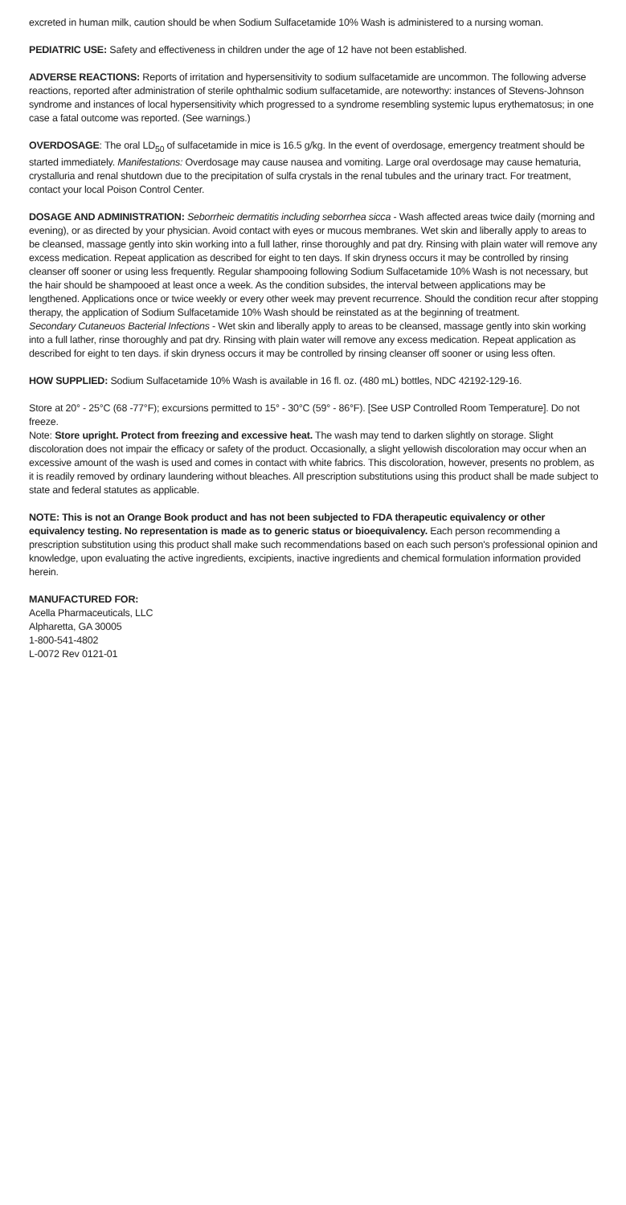excreted in human milk, caution should be when Sodium Sulfacetamide 10% Wash is administered to a nursing woman.
PEDIATRIC USE: Safety and effectiveness in children under the age of 12 have not been established.
ADVERSE REACTIONS: Reports of irritation and hypersensitivity to sodium sulfacetamide are uncommon. The following adverse reactions, reported after administration of sterile ophthalmic sodium sulfacetamide, are noteworthy: instances of Stevens-Johnson syndrome and instances of local hypersensitivity which progressed to a syndrome resembling systemic lupus erythematosus; in one case a fatal outcome was reported. (See warnings.)
OVERDOSAGE: The oral LD<sub>50</sub> of sulfacetamide in mice is 16.5 g/kg. In the event of overdosage, emergency treatment should be started immediately. Manifestations: Overdosage may cause nausea and vomiting. Large oral overdosage may cause hematuria, crystalluria and renal shutdown due to the precipitation of sulfa crystals in the renal tubules and the urinary tract. For treatment, contact your local Poison Control Center.
DOSAGE AND ADMINISTRATION: Seborrheic dermatitis including seborrhea sicca - Wash affected areas twice daily (morning and evening), or as directed by your physician. Avoid contact with eyes or mucous membranes. Wet skin and liberally apply to areas to be cleansed, massage gently into skin working into a full lather, rinse thoroughly and pat dry. Rinsing with plain water will remove any excess medication. Repeat application as described for eight to ten days. If skin dryness occurs it may be controlled by rinsing cleanser off sooner or using less frequently. Regular shampooing following Sodium Sulfacetamide 10% Wash is not necessary, but the hair should be shampooed at least once a week. As the condition subsides, the interval between applications may be lengthened. Applications once or twice weekly or every other week may prevent recurrence. Should the condition recur after stopping therapy, the application of Sodium Sulfacetamide 10% Wash should be reinstated as at the beginning of treatment.
Secondary Cutaneuos Bacterial Infections - Wet skin and liberally apply to areas to be cleansed, massage gently into skin working into a full lather, rinse thoroughly and pat dry. Rinsing with plain water will remove any excess medication. Repeat application as described for eight to ten days. if skin dryness occurs it may be controlled by rinsing cleanser off sooner or using less often.
HOW SUPPLIED: Sodium Sulfacetamide 10% Wash is available in 16 fl. oz. (480 mL) bottles, NDC 42192-129-16.
Store at 20° - 25°C (68 -77°F); excursions permitted to 15° - 30°C (59° - 86°F). [See USP Controlled Room Temperature]. Do not freeze.
Note: Store upright. Protect from freezing and excessive heat. The wash may tend to darken slightly on storage. Slight discoloration does not impair the efficacy or safety of the product. Occasionally, a slight yellowish discoloration may occur when an excessive amount of the wash is used and comes in contact with white fabrics. This discoloration, however, presents no problem, as it is readily removed by ordinary laundering without bleaches. All prescription substitutions using this product shall be made subject to state and federal statutes as applicable.
NOTE: This is not an Orange Book product and has not been subjected to FDA therapeutic equivalency or other equivalency testing. No representation is made as to generic status or bioequivalency. Each person recommending a prescription substitution using this product shall make such recommendations based on each such person's professional opinion and knowledge, upon evaluating the active ingredients, excipients, inactive ingredients and chemical formulation information provided herein.
MANUFACTURED FOR:
Acella Pharmaceuticals, LLC
Alpharetta, GA 30005
1-800-541-4802
L-0072 Rev 0121-01